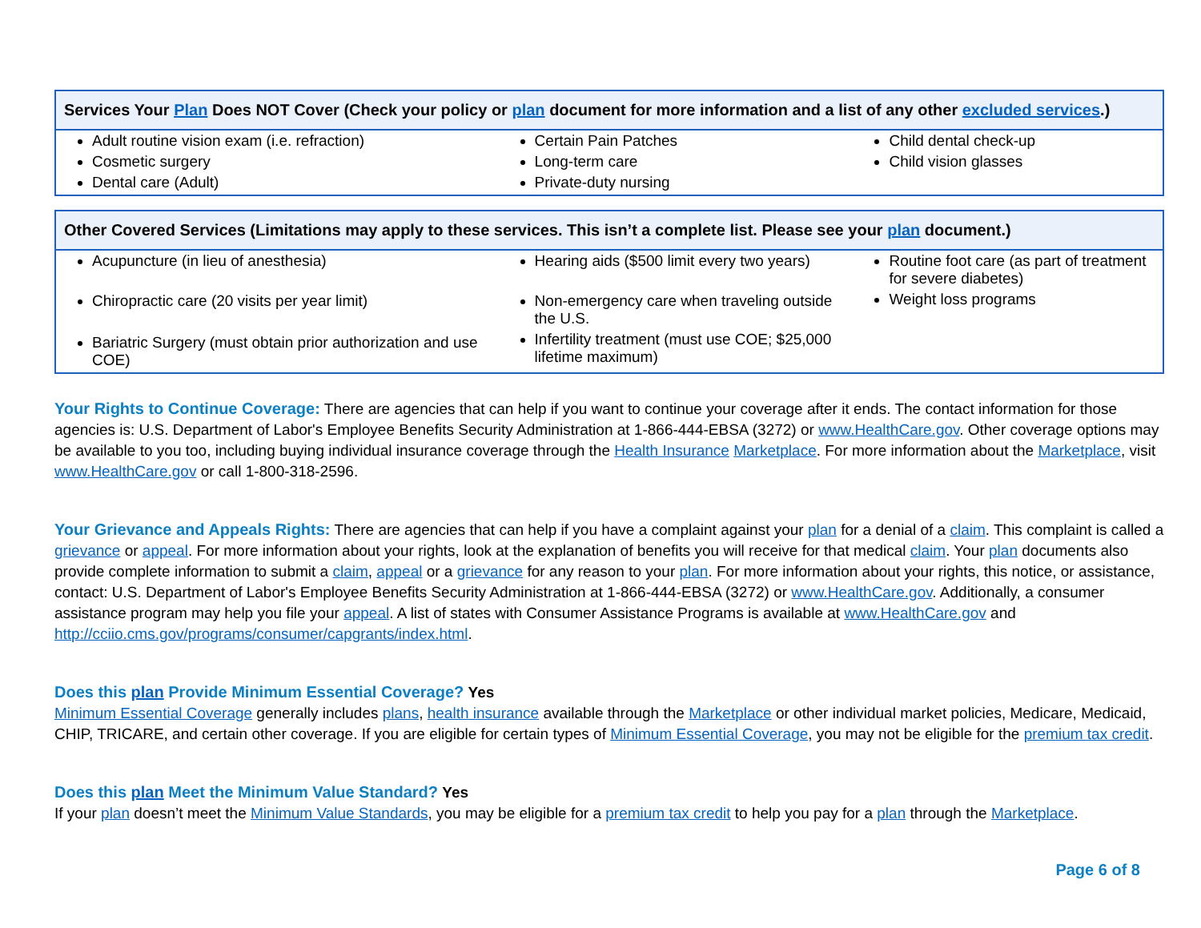| Services Your Plan Does NOT Cover (Check your policy or plan document for more information and a list of any other excluded services .) | | |
| --- | --- | --- |
| Adult routine vision exam (i.e. refraction) Cosmetic surgery Dental care (Adult) | Certain Pain Patches Long-term care Private-duty nursing | Child dental check-up Child vision glasses |
| Other Covered Services (Limitations may apply to these services. This isn’t a complete list. Please see your plan document.) | | |
| --- | --- | --- |
| Acupuncture (in lieu of anesthesia) Chiropractic care (20 visits per year limit) Bariatric Surgery (must obtain prior authorization and use COE) | Hearing aids ($500 limit every two years) Non-emergency care when traveling outside the U.S. Infertility treatment (must use COE; $25,000 lifetime maximum) | Routine foot care (as part of treatment for severe diabetes) Weight loss programs |
Your Rights to Continue Coverage: There are agencies that can help if you want to continue your coverage after it ends. The contact information for those agencies is: U.S. Department of Labor's Employee Benefits Security Administration at 1-866-444-EBSA (3272) or www.HealthCare.gov. Other coverage options may be available to you too, including buying individual insurance coverage through the Health Insurance Marketplace. For more information about the Marketplace, visit www.HealthCare.gov or call 1-800-318-2596.
Your Grievance and Appeals Rights: There are agencies that can help if you have a complaint against your plan for a denial of a claim. This complaint is called a grievance or appeal. For more information about your rights, look at the explanation of benefits you will receive for that medical claim. Your plan documents also provide complete information to submit a claim, appeal or a grievance for any reason to your plan. For more information about your rights, this notice, or assistance, contact: U.S. Department of Labor's Employee Benefits Security Administration at 1-866-444-EBSA (3272) or www.HealthCare.gov. Additionally, a consumer assistance program may help you file your appeal. A list of states with Consumer Assistance Programs is available at www.HealthCare.gov and http://cciio.cms.gov/programs/consumer/capgrants/index.html.
Does this plan Provide Minimum Essential Coverage? Yes
Minimum Essential Coverage generally includes plans, health insurance available through the Marketplace or other individual market policies, Medicare, Medicaid, CHIP, TRICARE, and certain other coverage. If you are eligible for certain types of Minimum Essential Coverage, you may not be eligible for the premium tax credit.
Does this plan Meet the Minimum Value Standard? Yes
If your plan doesn’t meet the Minimum Value Standards, you may be eligible for a premium tax credit to help you pay for a plan through the Marketplace.
Page 6 of 8